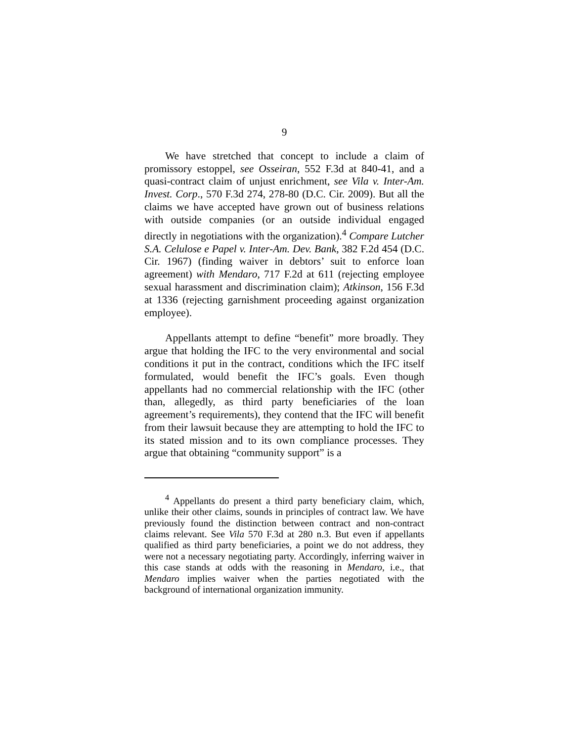9
We have stretched that concept to include a claim of promissory estoppel, see Osseiran, 552 F.3d at 840-41, and a quasi-contract claim of unjust enrichment, see Vila v. Inter-Am. Invest. Corp., 570 F.3d 274, 278-80 (D.C. Cir. 2009). But all the claims we have accepted have grown out of business relations with outside companies (or an outside individual engaged directly in negotiations with the organization).<sup>4</sup> Compare Lutcher S.A. Celulose e Papel v. Inter-Am. Dev. Bank, 382 F.2d 454 (D.C. Cir. 1967) (finding waiver in debtors’ suit to enforce loan agreement) with Mendaro, 717 F.2d at 611 (rejecting employee sexual harassment and discrimination claim); Atkinson, 156 F.3d at 1336 (rejecting garnishment proceeding against organization employee).
Appellants attempt to define “benefit” more broadly. They argue that holding the IFC to the very environmental and social conditions it put in the contract, conditions which the IFC itself formulated, would benefit the IFC’s goals. Even though appellants had no commercial relationship with the IFC (other than, allegedly, as third party beneficiaries of the loan agreement’s requirements), they contend that the IFC will benefit from their lawsuit because they are attempting to hold the IFC to its stated mission and to its own compliance processes. They argue that obtaining “community support” is a
<sup>4</sup> Appellants do present a third party beneficiary claim, which, unlike their other claims, sounds in principles of contract law. We have previously found the distinction between contract and non-contract claims relevant. See Vila 570 F.3d at 280 n.3. But even if appellants qualified as third party beneficiaries, a point we do not address, they were not a necessary negotiating party. Accordingly, inferring waiver in this case stands at odds with the reasoning in Mendaro, i.e., that Mendaro implies waiver when the parties negotiated with the background of international organization immunity.